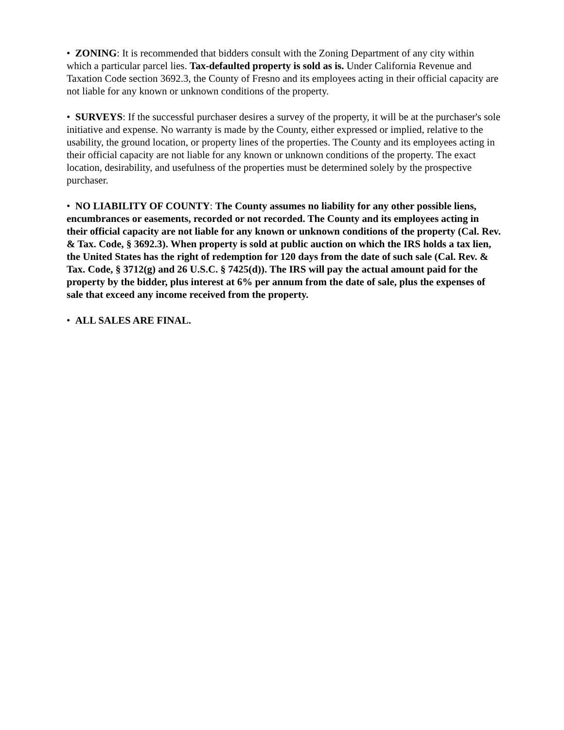• ZONING: It is recommended that bidders consult with the Zoning Department of any city within which a particular parcel lies. Tax-defaulted property is sold as is. Under California Revenue and Taxation Code section 3692.3, the County of Fresno and its employees acting in their official capacity are not liable for any known or unknown conditions of the property.
• SURVEYS: If the successful purchaser desires a survey of the property, it will be at the purchaser's sole initiative and expense. No warranty is made by the County, either expressed or implied, relative to the usability, the ground location, or property lines of the properties. The County and its employees acting in their official capacity are not liable for any known or unknown conditions of the property. The exact location, desirability, and usefulness of the properties must be determined solely by the prospective purchaser.
• NO LIABILITY OF COUNTY: The County assumes no liability for any other possible liens, encumbrances or easements, recorded or not recorded. The County and its employees acting in their official capacity are not liable for any known or unknown conditions of the property (Cal. Rev. & Tax. Code, § 3692.3). When property is sold at public auction on which the IRS holds a tax lien, the United States has the right of redemption for 120 days from the date of such sale (Cal. Rev. & Tax. Code, § 3712(g) and 26 U.S.C. § 7425(d)). The IRS will pay the actual amount paid for the property by the bidder, plus interest at 6% per annum from the date of sale, plus the expenses of sale that exceed any income received from the property.
• ALL SALES ARE FINAL.